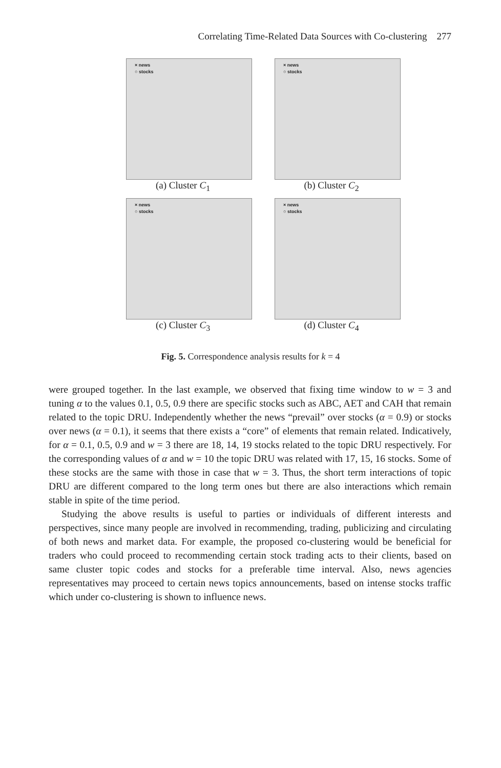Correlating Time-Related Data Sources with Co-clustering 277
× news
○ stocks
(a) Cluster C<sub>1</sub>
× news
○ stocks
(b) Cluster C<sub>2</sub>
× news
○ stocks
(c) Cluster C<sub>3</sub>
× news
○ stocks
(d) Cluster C<sub>4</sub>
Fig. 5. Correspondence analysis results for k = 4
were grouped together. In the last example, we observed that fixing time window to w = 3 and tuning α to the values 0.1, 0.5, 0.9 there are specific stocks such as ABC, AET and CAH that remain related to the topic DRU. Independently whether the news “prevail” over stocks (α = 0.9) or stocks over news (α = 0.1), it seems that there exists a “core” of elements that remain related. Indicatively, for α = 0.1, 0.5, 0.9 and w = 3 there are 18, 14, 19 stocks related to the topic DRU respectively. For the corresponding values of α and w = 10 the topic DRU was related with 17, 15, 16 stocks. Some of these stocks are the same with those in case that w = 3. Thus, the short term interactions of topic DRU are different compared to the long term ones but there are also interactions which remain stable in spite of the time period.
Studying the above results is useful to parties or individuals of different interests and perspectives, since many people are involved in recommending, trading, publicizing and circulating of both news and market data. For example, the proposed co-clustering would be beneficial for traders who could proceed to recommending certain stock trading acts to their clients, based on same cluster topic codes and stocks for a preferable time interval. Also, news agencies representatives may proceed to certain news topics announcements, based on intense stocks traffic which under co-clustering is shown to influence news.